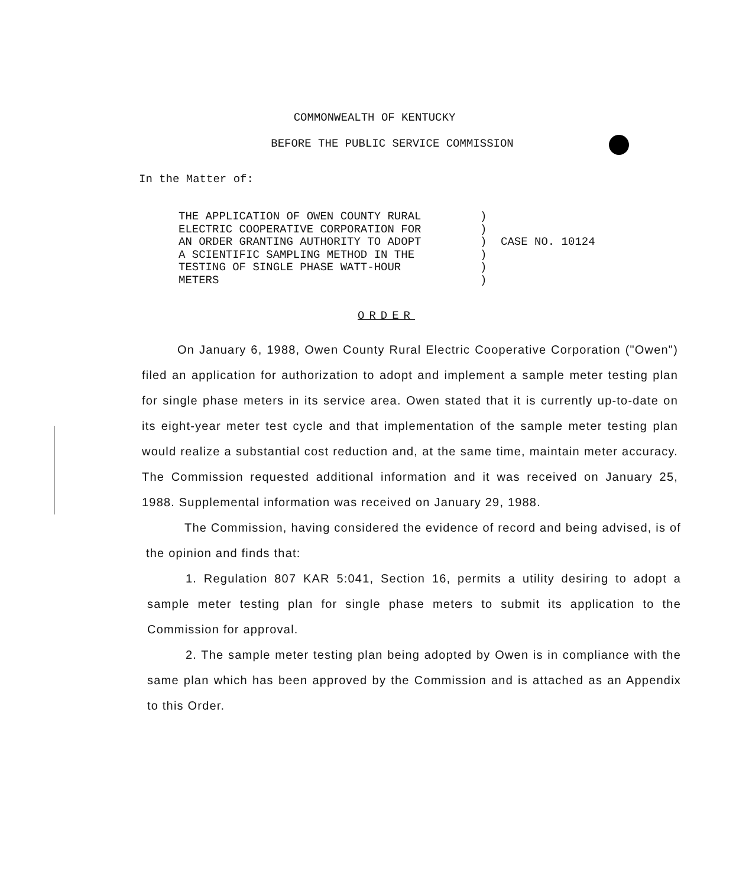COMMONWEALTH OF KENTUCKY
BEFORE THE PUBLIC SERVICE COMMISSION
In the Matter of:
THE APPLICATION OF OWEN COUNTY RURAL ELECTRIC COOPERATIVE CORPORATION FOR AN ORDER GRANTING AUTHORITY TO ADOPT A SCIENTIFIC SAMPLING METHOD IN THE TESTING OF SINGLE PHASE WATT-HOUR METERS
) ) ) ) ) )
CASE NO. 10124
ORDER
On January 6, 1988, Owen County Rural Electric Cooperative Corporation ("Owen") filed an application for authorization to adopt and implement a sample meter testing plan for single phase meters in its service area. Owen stated that it is currently up-to-date on its eight-year meter test cycle and that implementation of the sample meter testing plan would realize a substantial cost reduction and, at the same time, maintain meter accuracy. The Commission requested additional information and it was received on January 25, 1988. Supplemental information was received on January 29, 1988.
The Commission, having considered the evidence of record and being advised, is of the opinion and finds that:
1. Regulation 807 KAR 5:041, Section 16, permits a utility desiring to adopt a sample meter testing plan for single phase meters to submit its application to the Commission for approval.
2. The sample meter testing plan being adopted by Owen is in compliance with the same plan which has been approved by the Commission and is attached as an Appendix to this Order.